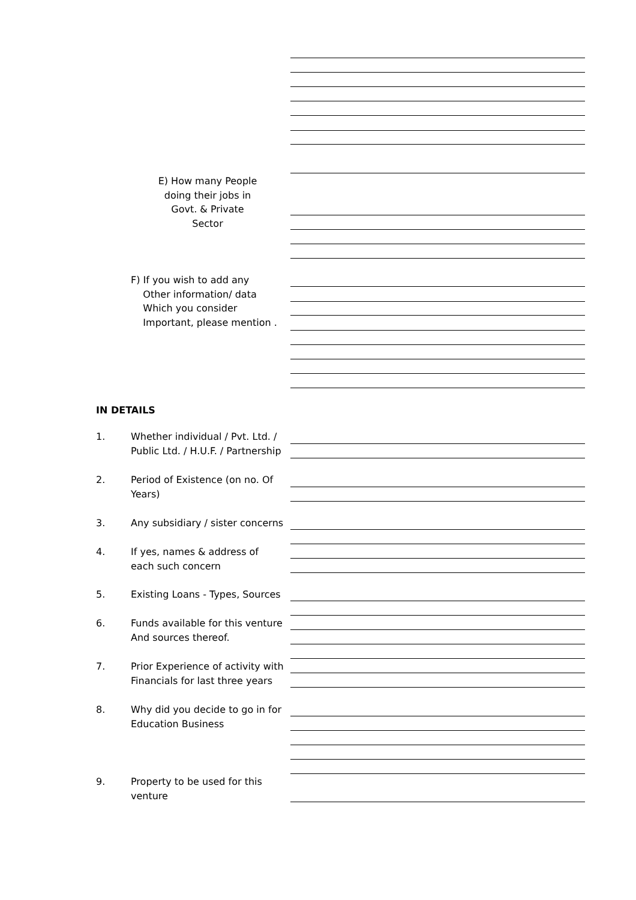E) How many People
doing their jobs in
Govt. & Private Sector
F) If you wish to add any
Other information/ data
Which you consider
Important, please mention .
IN DETAILS
1.
Whether individual / Pvt. Ltd. /
Public Ltd. / H.U.F. / Partnership
2.
Period of Existence (on no. Of
Years)
3.
Any subsidiary / sister concerns
4.
If yes, names & address of
each such concern
5.
Existing Loans - Types, Sources
6.
Funds available for this venture
And sources thereof.
7.
Prior Experience of activity with
Financials for last three years
8.
Why did you decide to go in for
Education Business
9.
Property to be used for this
venture